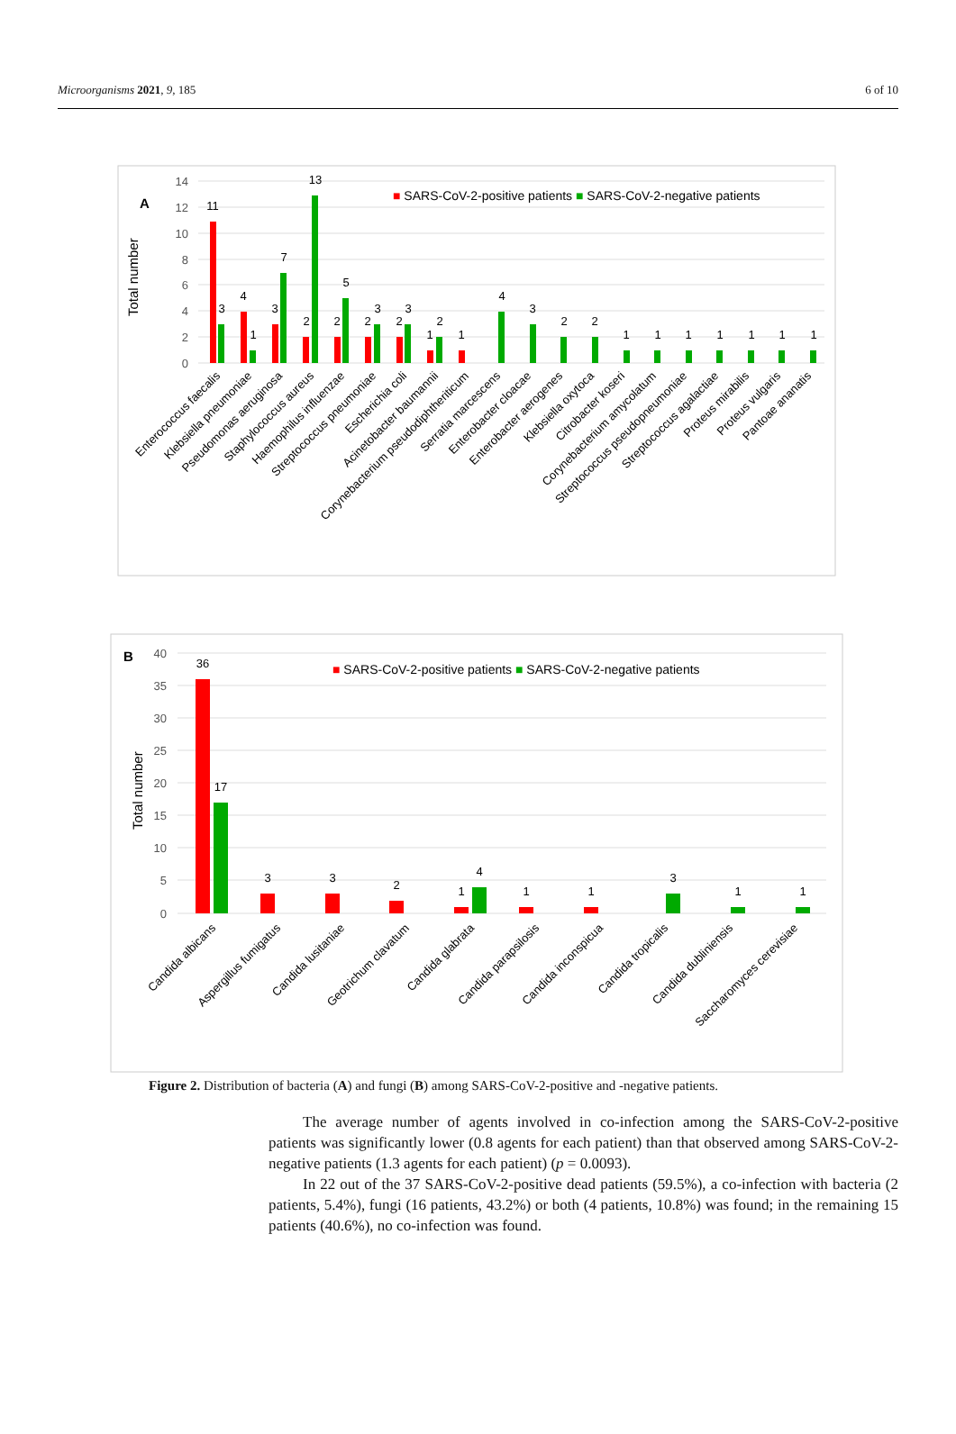Microorganisms 2021, 9, 185 6 of 10
A
Total number
14
12
10
8
6
4
2
0
■ SARS-CoV-2-positive patients ■ SARS-CoV-2-negative patients
11
3
4
1
3
7
2
13
2
5
2
3
2
3
1
2
1
4
3
2
2
1
1
1
1
1
1
1
Enterococcus faecalis
Klebsiella pneumoniae
Pseudomonas aeruginosa
Staphylococcus aureus
Haemophilus influenzae
Streptococcus pneumoniae
Escherichia coli
Acinetobacter baumannii
Corynebacterium pseudodiphtheriticum
Serratia marcescens
Enterobacter cloacae
Enterobacter aerogenes
Klebsiella oxytoca
Citrobacter koseri
Corynebacterium amycolatum
Streptococcus pseudopneumoniae
Streptococcus agalactiae
Proteus mirabilis
Proteus vulgaris
Pantoae ananatis
B
Total number
40
35
30
25
20
15
10
5
0
■ SARS-CoV-2-positive patients ■ SARS-CoV-2-negative patients
36
17
3
3
2
1
4
1
1
3
1
1
Candida albicans
Aspergillus fumigatus
Candida lusitaniae
Geotrichum clavatum
Candida glabrata
Candida parapsilosis
Candida inconspicua
Candida tropicalis
Candida dubliniensis
Saccharomyces cerevisiae
Figure 2. Distribution of bacteria (A) and fungi (B) among SARS-CoV-2-positive and -negative patients.
The average number of agents involved in co-infection among the SARS-CoV-2-positive patients was significantly lower (0.8 agents for each patient) than that observed among SARS-CoV-2-negative patients (1.3 agents for each patient) (p = 0.0093).
In 22 out of the 37 SARS-CoV-2-positive dead patients (59.5%), a co-infection with bacteria (2 patients, 5.4%), fungi (16 patients, 43.2%) or both (4 patients, 10.8%) was found; in the remaining 15 patients (40.6%), no co-infection was found.